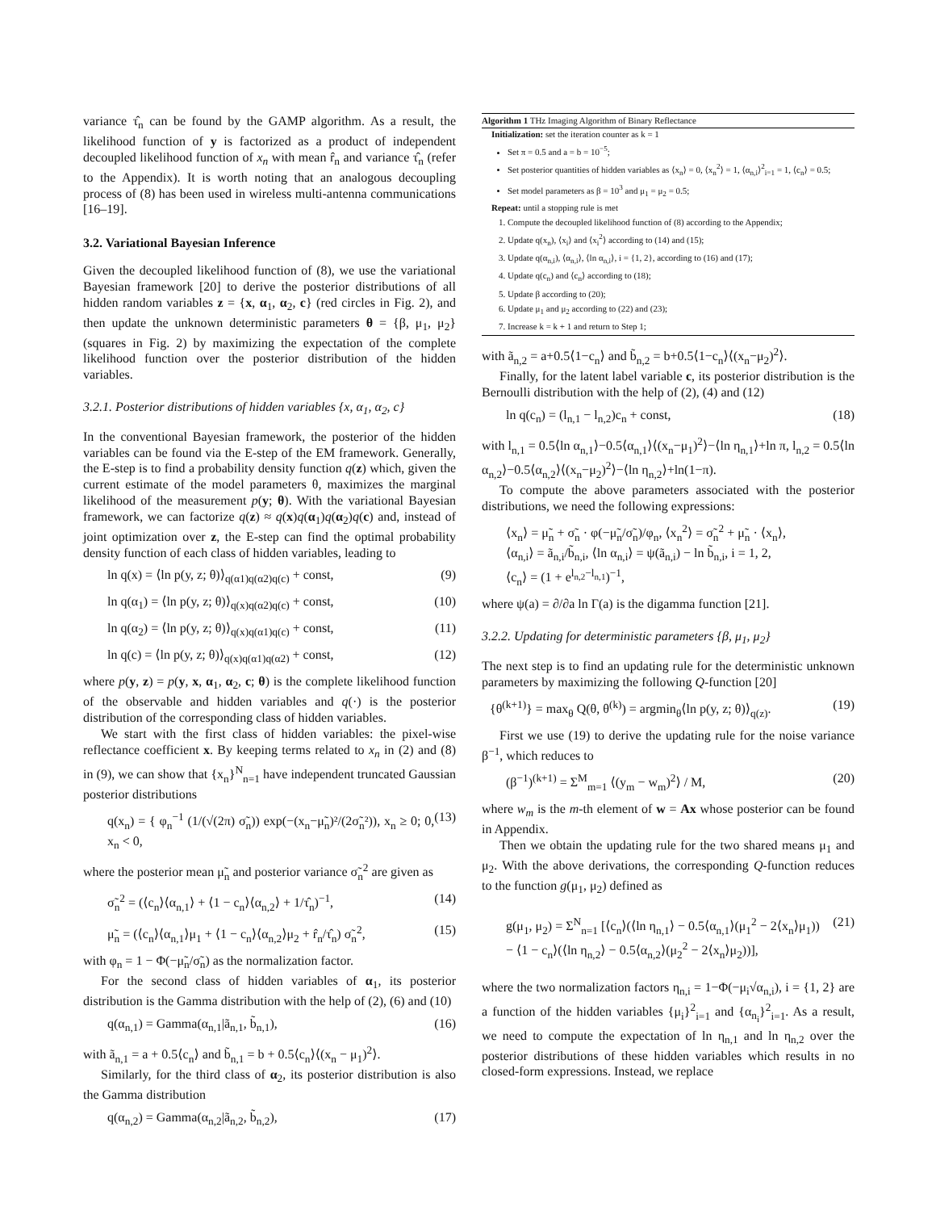variance τ̂<sub>n</sub> can be found by the GAMP algorithm. As a result, the likelihood function of y is factorized as a product of independent decoupled likelihood function of x<sub>n</sub> with mean r̂<sub>n</sub> and variance τ̂<sub>n</sub> (refer to the Appendix). It is worth noting that an analogous decoupling process of (8) has been used in wireless multi-antenna communications [16–19].
3.2. Variational Bayesian Inference
Given the decoupled likelihood function of (8), we use the variational Bayesian framework [20] to derive the posterior distributions of all hidden random variables z = {x, α<sub>1</sub>, α<sub>2</sub>, c} (red circles in Fig. 2), and then update the unknown deterministic parameters θ = {β, μ<sub>1</sub>, μ<sub>2</sub>} (squares in Fig. 2) by maximizing the expectation of the complete likelihood function over the posterior distribution of the hidden variables.
3.2.1. Posterior distributions of hidden variables {x, α<sub>1</sub>, α<sub>2</sub>, c}
In the conventional Bayesian framework, the posterior of the hidden variables can be found via the E-step of the EM framework. Generally, the E-step is to find a probability density function q(z) which, given the current estimate of the model parameters θ, maximizes the marginal likelihood of the measurement p(y; θ). With the variational Bayesian framework, we can factorize q(z) ≈ q(x)q(α<sub>1</sub>)q(α<sub>2</sub>)q(c) and, instead of joint optimization over z, the E-step can find the optimal probability density function of each class of hidden variables, leading to
ln q(x) = ⟨ln p(y, z; θ)⟩<sub>q(α1)q(α2)q(c)</sub> + const, (9)
ln q(α<sub>1</sub>) = ⟨ln p(y, z; θ)⟩<sub>q(x)q(α2)q(c)</sub> + const, (10)
ln q(α<sub>2</sub>) = ⟨ln p(y, z; θ)⟩<sub>q(x)q(α1)q(c)</sub> + const, (11)
ln q(c) = ⟨ln p(y, z; θ)⟩<sub>q(x)q(α1)q(α2)</sub> + const, (12)
where p(y, z) = p(y, x, α<sub>1</sub>, α<sub>2</sub>, c; θ) is the complete likelihood function of the observable and hidden variables and q(·) is the posterior distribution of the corresponding class of hidden variables.
We start with the first class of hidden variables: the pixel-wise reflectance coefficient x. By keeping terms related to x<sub>n</sub> in (2) and (8) in (9), we can show that {x<sub>n</sub>}<sup>N</sup><sub>n=1</sub> have independent truncated Gaussian posterior distributions
q(x<sub>n</sub>) = { φ<sub>n</sub><sup>−1</sup> (1/(√(2π) σ̃<sub>n</sub>)) exp(−(x<sub>n</sub>−μ̃<sub>n</sub>)²/(2σ̃<sub>n</sub>²)), x<sub>n</sub> ≥ 0; 0, x<sub>n</sub> < 0, (13)
where the posterior mean μ̃<sub>n</sub> and posterior variance σ̃<sub>n</sub><sup>2</sup> are given as
σ̃<sub>n</sub><sup>2</sup> = (⟨c<sub>n</sub>⟩⟨α<sub>n,1</sub>⟩ + ⟨1 − c<sub>n</sub>⟩⟨α<sub>n,2</sub>⟩ + 1/τ̂<sub>n</sub>)<sup>−1</sup>, (14)
μ̃<sub>n</sub> = (⟨c<sub>n</sub>⟩⟨α<sub>n,1</sub>⟩μ<sub>1</sub> + ⟨1 − c<sub>n</sub>⟩⟨α<sub>n,2</sub>⟩μ<sub>2</sub> + r̂<sub>n</sub>/τ̂<sub>n</sub>) σ̃<sub>n</sub><sup>2</sup>, (15)
with φ<sub>n</sub> = 1 − Φ(−μ̃<sub>n</sub>/σ̃<sub>n</sub>) as the normalization factor.
For the second class of hidden variables of α<sub>1</sub>, its posterior distribution is the Gamma distribution with the help of (2), (6) and (10)
q(α<sub>n,1</sub>) = Gamma(α<sub>n,1</sub>|ã<sub>n,1</sub>, b̃<sub>n,1</sub>), (16)
with ã<sub>n,1</sub> = a + 0.5⟨c<sub>n</sub>⟩ and b̃<sub>n,1</sub> = b + 0.5⟨c<sub>n</sub>⟩⟨(x<sub>n</sub> − μ<sub>1</sub>)<sup>2</sup>⟩.
Similarly, for the third class of α<sub>2</sub>, its posterior distribution is also the Gamma distribution
q(α<sub>n,2</sub>) = Gamma(α<sub>n,2</sub>|ã<sub>n,2</sub>, b̃<sub>n,2</sub>), (17)
Algorithm 1 THz Imaging Algorithm of Binary Reflectance
Initialization: set the iteration counter as k = 1
Set π = 0.5 and a = b = 10<sup>−5</sup>;
Set posterior quantities of hidden variables as ⟨x<sub>n</sub>⟩ = 0, ⟨x<sub>n</sub><sup>2</sup>⟩ = 1, ⟨α<sub>n,i</sub>⟩<sup>2</sup><sub>i=1</sub> = 1, ⟨c<sub>n</sub>⟩ = 0.5;
Set model parameters as β = 10<sup>3</sup> and μ<sub>1</sub> = μ<sub>2</sub> = 0.5;
Repeat: until a stopping rule is met
1. Compute the decoupled likelihood function of (8) according to the Appendix;
2. Update q(x<sub>n</sub>), ⟨x<sub>i</sub>⟩ and ⟨x<sub>i</sub><sup>2</sup>⟩ according to (14) and (15);
3. Update q(α<sub>n,i</sub>), ⟨α<sub>n,i</sub>⟩, ⟨ln α<sub>n,i</sub>⟩, i = {1, 2}, according to (16) and (17);
4. Update q(c<sub>n</sub>) and ⟨c<sub>n</sub>⟩ according to (18);
5. Update β according to (20);
6. Update μ<sub>1</sub> and μ<sub>2</sub> according to (22) and (23);
7. Increase k = k + 1 and return to Step 1;
with ã<sub>n,2</sub> = a+0.5⟨1−c<sub>n</sub>⟩ and b̃<sub>n,2</sub> = b+0.5⟨1−c<sub>n</sub>⟩⟨(x<sub>n</sub>−μ<sub>2</sub>)<sup>2</sup>⟩.
Finally, for the latent label variable c, its posterior distribution is the Bernoulli distribution with the help of (2), (4) and (12)
ln q(c<sub>n</sub>) = (l<sub>n,1</sub> − l<sub>n,2</sub>)c<sub>n</sub> + const, (18)
with l<sub>n,1</sub> = 0.5⟨ln α<sub>n,1</sub>⟩−0.5⟨α<sub>n,1</sub>⟩⟨(x<sub>n</sub>−μ<sub>1</sub>)<sup>2</sup>⟩−⟨ln η<sub>n,1</sub>⟩+ln π, l<sub>n,2</sub> = 0.5⟨ln α<sub>n,2</sub>⟩−0.5⟨α<sub>n,2</sub>⟩⟨(x<sub>n</sub>−μ<sub>2</sub>)<sup>2</sup>⟩−⟨ln η<sub>n,2</sub>⟩+ln(1−π).
To compute the above parameters associated with the posterior distributions, we need the following expressions:
⟨x<sub>n</sub>⟩ = μ̃<sub>n</sub> + σ̃<sub>n</sub> · φ(−μ̃<sub>n</sub>/σ̃<sub>n</sub>)/φ<sub>n</sub>, ⟨x<sub>n</sub><sup>2</sup>⟩ = σ̃<sub>n</sub><sup>2</sup> + μ̃<sub>n</sub> · ⟨x<sub>n</sub>⟩,
⟨α<sub>n,i</sub>⟩ = ã<sub>n,i</sub>/b̃<sub>n,i</sub>, ⟨ln α<sub>n,i</sub>⟩ = ψ(ã<sub>n,i</sub>) − ln b̃<sub>n,i</sub>, i = 1, 2,
⟨c<sub>n</sub>⟩ = (1 + e<sup>l<sub>n,2</sub>−l<sub>n,1</sub></sup>)<sup>−1</sup>,
where ψ(a) = ∂/∂a ln Γ(a) is the digamma function [21].
3.2.2. Updating for deterministic parameters {β, μ<sub>1</sub>, μ<sub>2</sub>}
The next step is to find an updating rule for the deterministic unknown parameters by maximizing the following Q-function [20]
{θ<sup>(k+1)</sup>} = max<sub>θ</sub> Q(θ, θ<sup>(k)</sup>) = argmin<sub>θ</sub>⟨ln p(y, z; θ)⟩<sub>q(z)</sub>. (19)
First we use (19) to derive the updating rule for the noise variance β<sup>−1</sup>, which reduces to
(β<sup>−1</sup>)<sup>(k+1)</sup> = Σ<sup>M</sup><sub>m=1</sub> ⟨(y<sub>m</sub> − w<sub>m</sub>)<sup>2</sup>⟩ / M, (20)
where w<sub>m</sub> is the m-th element of w = Ax whose posterior can be found in Appendix.
Then we obtain the updating rule for the two shared means μ<sub>1</sub> and μ<sub>2</sub>. With the above derivations, the corresponding Q-function reduces to the function g(μ<sub>1</sub>, μ<sub>2</sub>) defined as
g(μ<sub>1</sub>, μ<sub>2</sub>) = Σ<sup>N</sup><sub>n=1</sub> [⟨c<sub>n</sub>⟩(⟨ln η<sub>n,1</sub>⟩ − 0.5⟨α<sub>n,1</sub>⟩(μ<sub>1</sub><sup>2</sup> − 2⟨x<sub>n</sub>⟩μ<sub>1</sub>))
− ⟨1 − c<sub>n</sub>⟩(⟨ln η<sub>n,2</sub>⟩ − 0.5⟨α<sub>n,2</sub>⟩(μ<sub>2</sub><sup>2</sup> − 2⟨x<sub>n</sub>⟩μ<sub>2</sub>))], (21)
where the two normalization factors η<sub>n,i</sub> = 1−Φ(−μ<sub>i</sub>√α<sub>n,i</sub>), i = {1, 2} are a function of the hidden variables {μ<sub>i</sub>}<sup>2</sup><sub>i=1</sub> and {α<sub>n<sub>i</sub></sub>}<sup>2</sup><sub>i=1</sub>. As a result, we need to compute the expectation of ln η<sub>n,1</sub> and ln η<sub>n,2</sub> over the posterior distributions of these hidden variables which results in no closed-form expressions. Instead, we replace